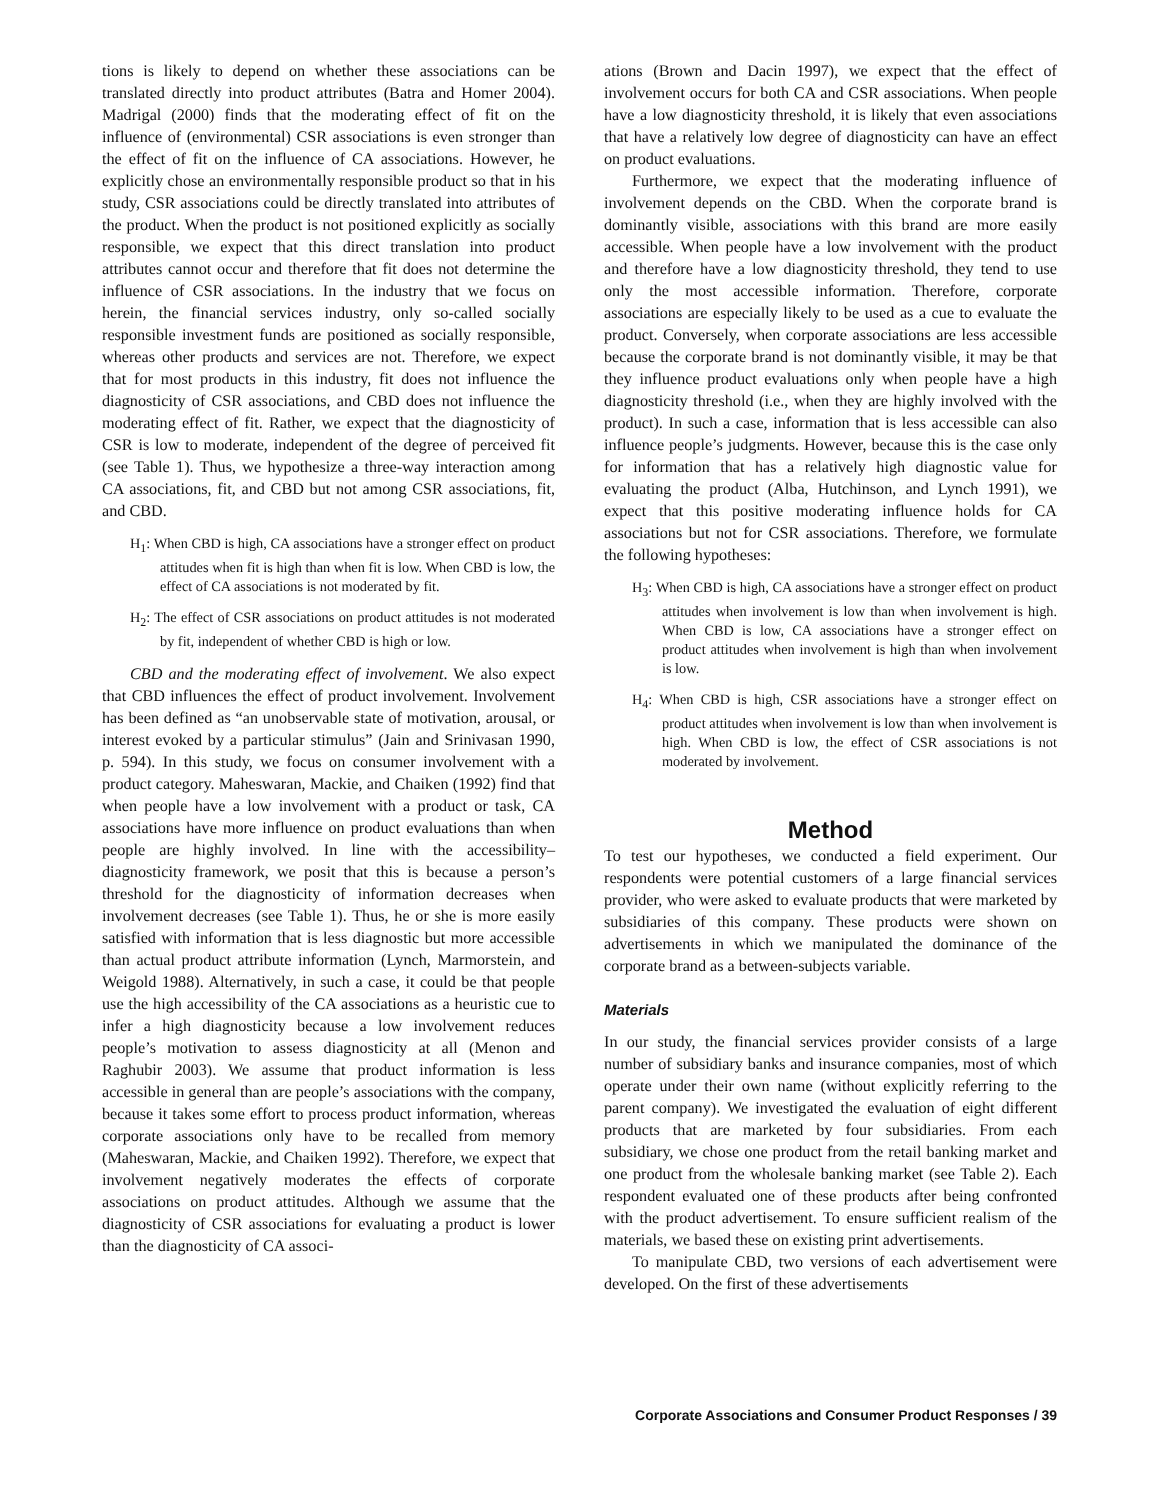tions is likely to depend on whether these associations can be translated directly into product attributes (Batra and Homer 2004). Madrigal (2000) finds that the moderating effect of fit on the influence of (environmental) CSR associations is even stronger than the effect of fit on the influence of CA associations. However, he explicitly chose an environmentally responsible product so that in his study, CSR associations could be directly translated into attributes of the product. When the product is not positioned explicitly as socially responsible, we expect that this direct translation into product attributes cannot occur and therefore that fit does not determine the influence of CSR associations. In the industry that we focus on herein, the financial services industry, only so-called socially responsible investment funds are positioned as socially responsible, whereas other products and services are not. Therefore, we expect that for most products in this industry, fit does not influence the diagnosticity of CSR associations, and CBD does not influence the moderating effect of fit. Rather, we expect that the diagnosticity of CSR is low to moderate, independent of the degree of perceived fit (see Table 1). Thus, we hypothesize a three-way interaction among CA associations, fit, and CBD but not among CSR associations, fit, and CBD.
H<sub>1</sub>: When CBD is high, CA associations have a stronger effect on product attitudes when fit is high than when fit is low. When CBD is low, the effect of CA associations is not moderated by fit.
H<sub>2</sub>: The effect of CSR associations on product attitudes is not moderated by fit, independent of whether CBD is high or low.
CBD and the moderating effect of involvement. We also expect that CBD influences the effect of product involvement. Involvement has been defined as “an unobservable state of motivation, arousal, or interest evoked by a particular stimulus” (Jain and Srinivasan 1990, p. 594). In this study, we focus on consumer involvement with a product category. Maheswaran, Mackie, and Chaiken (1992) find that when people have a low involvement with a product or task, CA associations have more influence on product evaluations than when people are highly involved. In line with the accessibility–diagnosticity framework, we posit that this is because a person’s threshold for the diagnosticity of information decreases when involvement decreases (see Table 1). Thus, he or she is more easily satisfied with information that is less diagnostic but more accessible than actual product attribute information (Lynch, Marmorstein, and Weigold 1988). Alternatively, in such a case, it could be that people use the high accessibility of the CA associations as a heuristic cue to infer a high diagnosticity because a low involvement reduces people’s motivation to assess diagnosticity at all (Menon and Raghubir 2003). We assume that product information is less accessible in general than are people’s associations with the company, because it takes some effort to process product information, whereas corporate associations only have to be recalled from memory (Maheswaran, Mackie, and Chaiken 1992). Therefore, we expect that involvement negatively moderates the effects of corporate associations on product attitudes. Although we assume that the diagnosticity of CSR associations for evaluating a product is lower than the diagnosticity of CA associ-
ations (Brown and Dacin 1997), we expect that the effect of involvement occurs for both CA and CSR associations. When people have a low diagnosticity threshold, it is likely that even associations that have a relatively low degree of diagnosticity can have an effect on product evaluations.
Furthermore, we expect that the moderating influence of involvement depends on the CBD. When the corporate brand is dominantly visible, associations with this brand are more easily accessible. When people have a low involvement with the product and therefore have a low diagnosticity threshold, they tend to use only the most accessible information. Therefore, corporate associations are especially likely to be used as a cue to evaluate the product. Conversely, when corporate associations are less accessible because the corporate brand is not dominantly visible, it may be that they influence product evaluations only when people have a high diagnosticity threshold (i.e., when they are highly involved with the product). In such a case, information that is less accessible can also influence people’s judgments. However, because this is the case only for information that has a relatively high diagnostic value for evaluating the product (Alba, Hutchinson, and Lynch 1991), we expect that this positive moderating influence holds for CA associations but not for CSR associations. Therefore, we formulate the following hypotheses:
H<sub>3</sub>: When CBD is high, CA associations have a stronger effect on product attitudes when involvement is low than when involvement is high. When CBD is low, CA associations have a stronger effect on product attitudes when involvement is high than when involvement is low.
H<sub>4</sub>: When CBD is high, CSR associations have a stronger effect on product attitudes when involvement is low than when involvement is high. When CBD is low, the effect of CSR associations is not moderated by involvement.
Method
To test our hypotheses, we conducted a field experiment. Our respondents were potential customers of a large financial services provider, who were asked to evaluate products that were marketed by subsidiaries of this company. These products were shown on advertisements in which we manipulated the dominance of the corporate brand as a between-subjects variable.
Materials
In our study, the financial services provider consists of a large number of subsidiary banks and insurance companies, most of which operate under their own name (without explicitly referring to the parent company). We investigated the evaluation of eight different products that are marketed by four subsidiaries. From each subsidiary, we chose one product from the retail banking market and one product from the wholesale banking market (see Table 2). Each respondent evaluated one of these products after being confronted with the product advertisement. To ensure sufficient realism of the materials, we based these on existing print advertisements.
To manipulate CBD, two versions of each advertisement were developed. On the first of these advertisements
Corporate Associations and Consumer Product Responses / 39